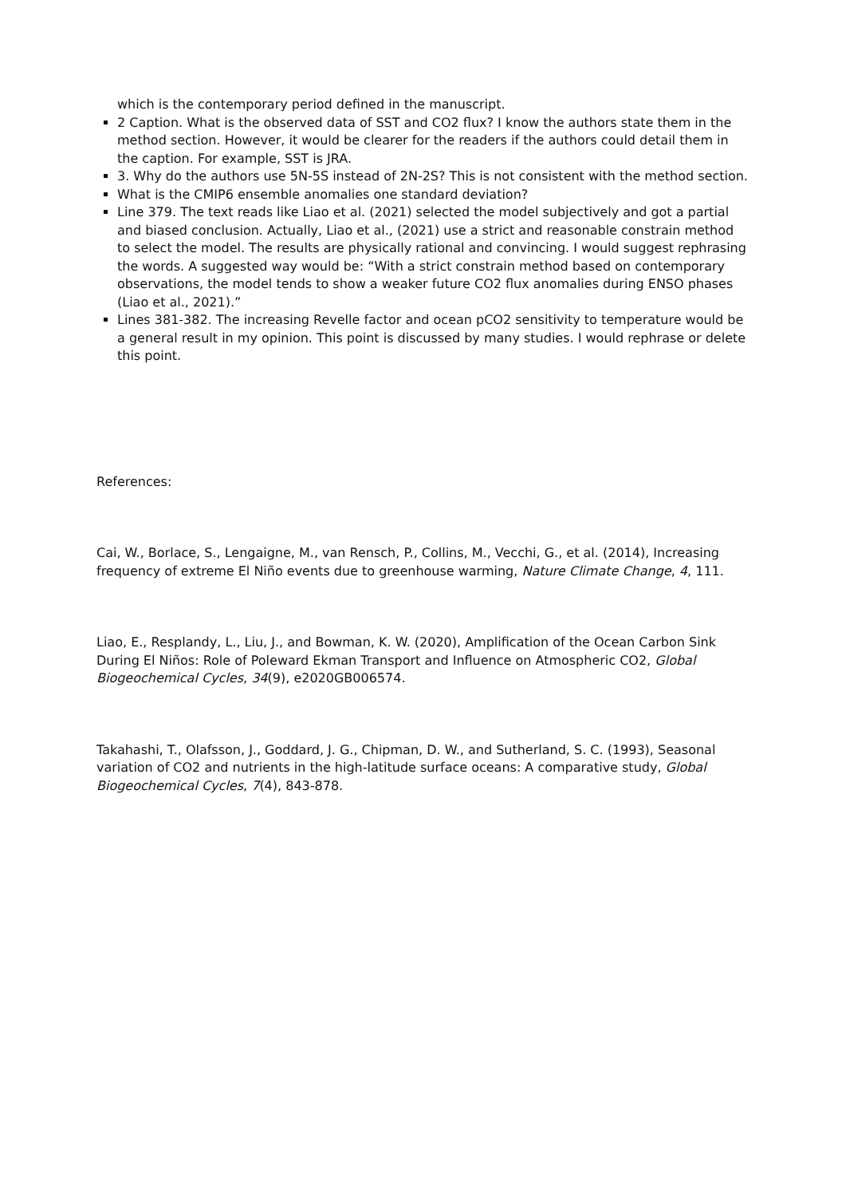which is the contemporary period defined in the manuscript.
2 Caption. What is the observed data of SST and CO2 flux? I know the authors state them in the method section. However, it would be clearer for the readers if the authors could detail them in the caption. For example, SST is JRA.
3. Why do the authors use 5N-5S instead of 2N-2S? This is not consistent with the method section.
What is the CMIP6 ensemble anomalies one standard deviation?
Line 379. The text reads like Liao et al. (2021) selected the model subjectively and got a partial and biased conclusion. Actually, Liao et al., (2021) use a strict and reasonable constrain method to select the model. The results are physically rational and convincing. I would suggest rephrasing the words. A suggested way would be: “With a strict constrain method based on contemporary observations, the model tends to show a weaker future CO2 flux anomalies during ENSO phases (Liao et al., 2021).”
Lines 381-382. The increasing Revelle factor and ocean pCO2 sensitivity to temperature would be a general result in my opinion. This point is discussed by many studies. I would rephrase or delete this point.
References:
Cai, W., Borlace, S., Lengaigne, M., van Rensch, P., Collins, M., Vecchi, G., et al. (2014), Increasing frequency of extreme El Niño events due to greenhouse warming, Nature Climate Change, 4, 111.
Liao, E., Resplandy, L., Liu, J., and Bowman, K. W. (2020), Amplification of the Ocean Carbon Sink During El Niños: Role of Poleward Ekman Transport and Influence on Atmospheric CO2, Global Biogeochemical Cycles, 34(9), e2020GB006574.
Takahashi, T., Olafsson, J., Goddard, J. G., Chipman, D. W., and Sutherland, S. C. (1993), Seasonal variation of CO2 and nutrients in the high-latitude surface oceans: A comparative study, Global Biogeochemical Cycles, 7(4), 843-878.